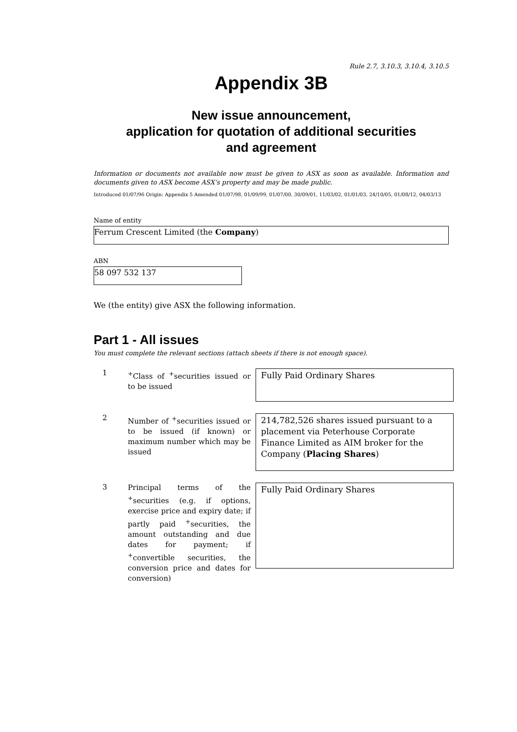Rule 2.7, 3.10.3, 3.10.4, 3.10.5
Appendix 3B
New issue announcement,
application for quotation of additional securities
and agreement
Information or documents not available now must be given to ASX as soon as available. Information and documents given to ASX become ASX’s property and may be made public.
Introduced 01/07/96 Origin: Appendix 5 Amended 01/07/98, 01/09/99, 01/07/00, 30/09/01, 11/03/02, 01/01/03, 24/10/05, 01/08/12, 04/03/13
Name of entity
Ferrum Crescent Limited (the Company)
ABN
58 097 532 137
We (the entity) give ASX the following information.
Part 1 - All issues
You must complete the relevant sections (attach sheets if there is not enough space).
1
<sup>+</sup>Class of <sup>+</sup>securities issued or to be issued
Fully Paid Ordinary Shares
2
Number of <sup>+</sup>securities issued or to be issued (if known) or maximum number which may be issued
214,782,526 shares issued pursuant to a placement via Peterhouse Corporate Finance Limited as AIM broker for the Company (Placing Shares)
3
Principal terms of the <sup>+</sup>securities (e.g. if options, exercise price and expiry date; if partly paid <sup>+</sup>securities, the amount outstanding and due dates for payment; if <sup>+</sup>convertible securities, the conversion price and dates for conversion)
Fully Paid Ordinary Shares